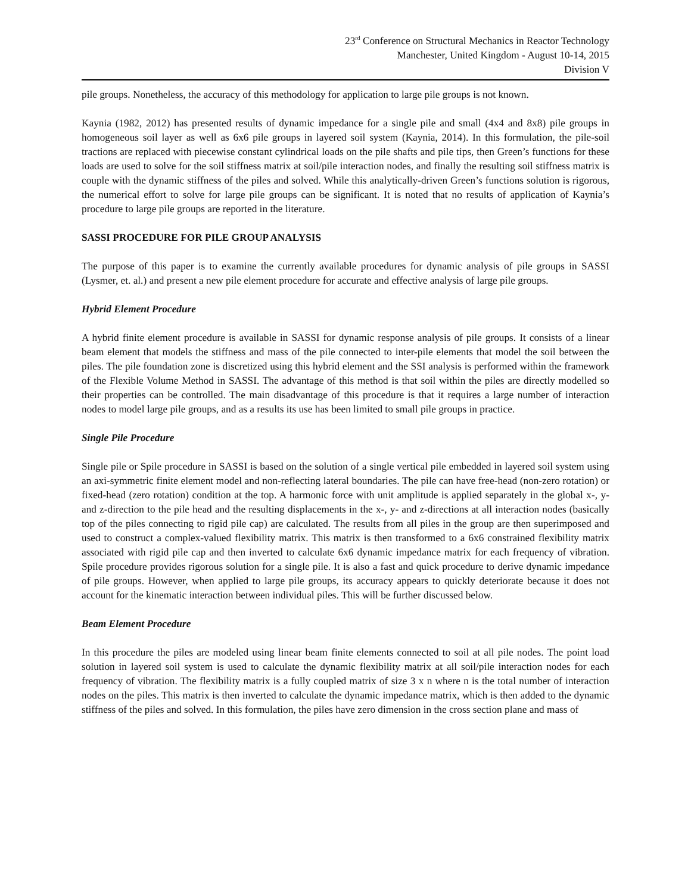23<sup>rd</sup> Conference on Structural Mechanics in Reactor Technology
Manchester, United Kingdom - August 10-14, 2015
Division V
pile groups. Nonetheless, the accuracy of this methodology for application to large pile groups is not known.
Kaynia (1982, 2012) has presented results of dynamic impedance for a single pile and small (4x4 and 8x8) pile groups in homogeneous soil layer as well as 6x6 pile groups in layered soil system (Kaynia, 2014). In this formulation, the pile-soil tractions are replaced with piecewise constant cylindrical loads on the pile shafts and pile tips, then Green’s functions for these loads are used to solve for the soil stiffness matrix at soil/pile interaction nodes, and finally the resulting soil stiffness matrix is couple with the dynamic stiffness of the piles and solved. While this analytically-driven Green’s functions solution is rigorous, the numerical effort to solve for large pile groups can be significant. It is noted that no results of application of Kaynia’s procedure to large pile groups are reported in the literature.
SASSI PROCEDURE FOR PILE GROUP ANALYSIS
The purpose of this paper is to examine the currently available procedures for dynamic analysis of pile groups in SASSI (Lysmer, et. al.) and present a new pile element procedure for accurate and effective analysis of large pile groups.
Hybrid Element Procedure
A hybrid finite element procedure is available in SASSI for dynamic response analysis of pile groups. It consists of a linear beam element that models the stiffness and mass of the pile connected to inter-pile elements that model the soil between the piles. The pile foundation zone is discretized using this hybrid element and the SSI analysis is performed within the framework of the Flexible Volume Method in SASSI. The advantage of this method is that soil within the piles are directly modelled so their properties can be controlled. The main disadvantage of this procedure is that it requires a large number of interaction nodes to model large pile groups, and as a results its use has been limited to small pile groups in practice.
Single Pile Procedure
Single pile or Spile procedure in SASSI is based on the solution of a single vertical pile embedded in layered soil system using an axi-symmetric finite element model and non-reflecting lateral boundaries. The pile can have free-head (non-zero rotation) or fixed-head (zero rotation) condition at the top. A harmonic force with unit amplitude is applied separately in the global x-, y- and z-direction to the pile head and the resulting displacements in the x-, y- and z-directions at all interaction nodes (basically top of the piles connecting to rigid pile cap) are calculated. The results from all piles in the group are then superimposed and used to construct a complex-valued flexibility matrix. This matrix is then transformed to a 6x6 constrained flexibility matrix associated with rigid pile cap and then inverted to calculate 6x6 dynamic impedance matrix for each frequency of vibration. Spile procedure provides rigorous solution for a single pile. It is also a fast and quick procedure to derive dynamic impedance of pile groups. However, when applied to large pile groups, its accuracy appears to quickly deteriorate because it does not account for the kinematic interaction between individual piles. This will be further discussed below.
Beam Element Procedure
In this procedure the piles are modeled using linear beam finite elements connected to soil at all pile nodes. The point load solution in layered soil system is used to calculate the dynamic flexibility matrix at all soil/pile interaction nodes for each frequency of vibration. The flexibility matrix is a fully coupled matrix of size 3 x n where n is the total number of interaction nodes on the piles. This matrix is then inverted to calculate the dynamic impedance matrix, which is then added to the dynamic stiffness of the piles and solved. In this formulation, the piles have zero dimension in the cross section plane and mass of